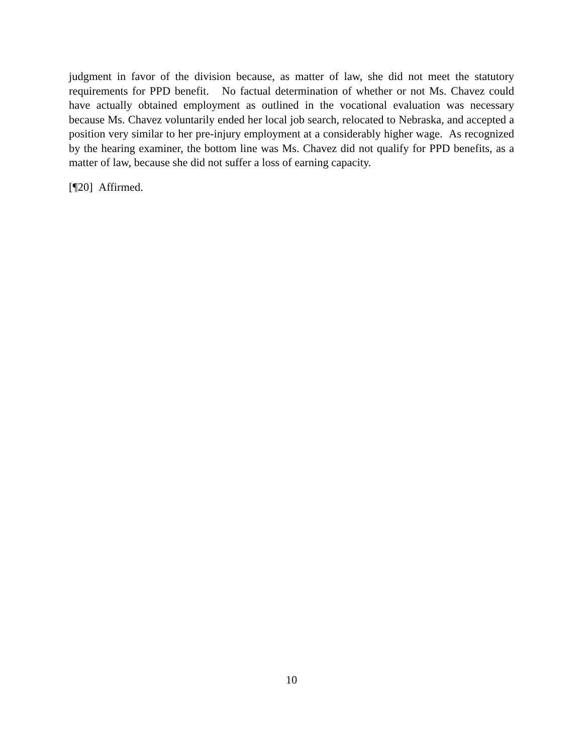judgment in favor of the division because, as matter of law, she did not meet the statutory requirements for PPD benefit. No factual determination of whether or not Ms. Chavez could have actually obtained employment as outlined in the vocational evaluation was necessary because Ms. Chavez voluntarily ended her local job search, relocated to Nebraska, and accepted a position very similar to her pre-injury employment at a considerably higher wage. As recognized by the hearing examiner, the bottom line was Ms. Chavez did not qualify for PPD benefits, as a matter of law, because she did not suffer a loss of earning capacity.
[¶20] Affirmed.
10